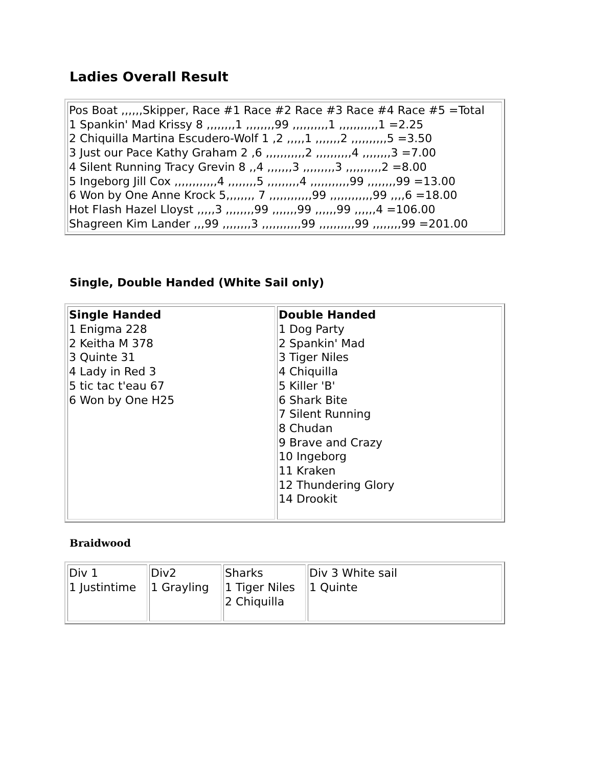Ladies Overall Result
| Pos Boat ,,,,,,Skipper, Race #1 Race #2 Race #3 Race #4 Race #5 =Total 1 Spankin' Mad Krissy 8 ,,,,,,,,1 ,,,,,,,,99 ,,,,,,,,,,1 ,,,,,,,,,,,1 =2.25 2 Chiquilla Martina Escudero-Wolf 1 ,2 ,,,,,1 ,,,,,,,2 ,,,,,,,,,,5 =3.50 3 Just our Pace Kathy Graham 2 ,6 ,,,,,,,,,,,2 ,,,,,,,,,,4 ,,,,,,,,3 =7.00 4 Silent Running Tracy Grevin 8 ,,4 ,,,,,,,3 ,,,,,,,,,3 ,,,,,,,,,,2 =8.00 5 Ingeborg Jill Cox ,,,,,,,,,,,,4 ,,,,,,,,5 ,,,,,,,,,4 ,,,,,,,,,,,99 ,,,,,,,,99 =13.00 6 Won by One Anne Krock 5,,,,,,,, 7 ,,,,,,,,,,,,99 ,,,,,,,,,,,,99 ,,,,6 =18.00 Hot Flash Hazel Lloyst ,,,,,3 ,,,,,,,,99 ,,,,,,,99 ,,,,,,99 ,,,,,,4 =106.00 Shagreen Kim Lander ,,,99 ,,,,,,,,3 ,,,,,,,,,,,99 ,,,,,,,,,,99 ,,,,,,,,99 =201.00 |
Single, Double Handed (White Sail only)
| Single Handed 1 Enigma 228 2 Keitha M 378 3 Quinte 31 4 Lady in Red 3 5 tic tac t'eau 67 6 Won by One H25 | Double Handed 1 Dog Party 2 Spankin' Mad 3 Tiger Niles 4 Chiquilla 5 Killer 'B' 6 Shark Bite 7 Silent Running 8 Chudan 9 Brave and Crazy 10 Ingeborg 11 Kraken 12 Thundering Glory 14 Drookit |
Braidwood
| Div 1 1 Justintime | Div2 1 Grayling | Sharks 1 Tiger Niles 2 Chiquilla | Div 3 White sail 1 Quinte |